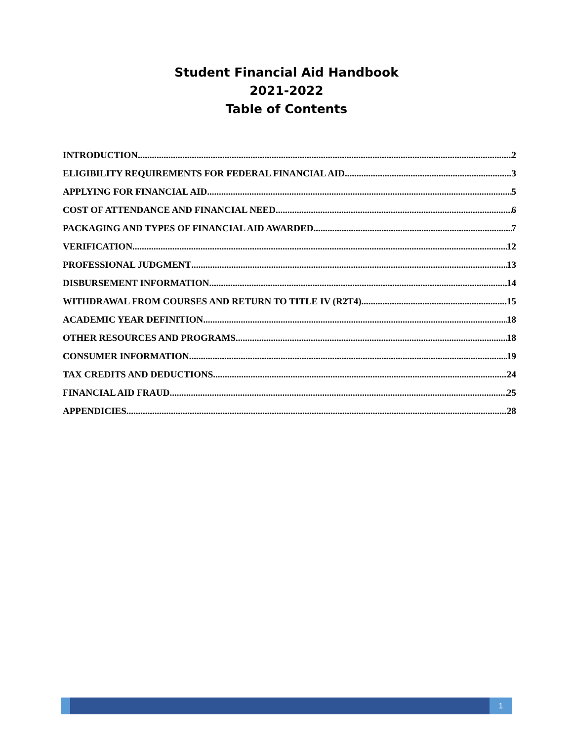Student Financial Aid Handbook
2021-2022
Table of Contents
INTRODUCTION 2
ELIGIBILITY REQUIREMENTS FOR FEDERAL FINANCIAL AID 3
APPLYING FOR FINANCIAL AID 5
COST OF ATTENDANCE AND FINANCIAL NEED 6
PACKAGING AND TYPES OF FINANCIAL AID AWARDED 7
VERIFICATION 12
PROFESSIONAL JUDGMENT 13
DISBURSEMENT INFORMATION 14
WITHDRAWAL FROM COURSES AND RETURN TO TITLE IV (R2T4) 15
ACADEMIC YEAR DEFINITION 18
OTHER RESOURCES AND PROGRAMS 18
CONSUMER INFORMATION 19
TAX CREDITS AND DEDUCTIONS 24
FINANCIAL AID FRAUD 25
APPENDICIES 28
1